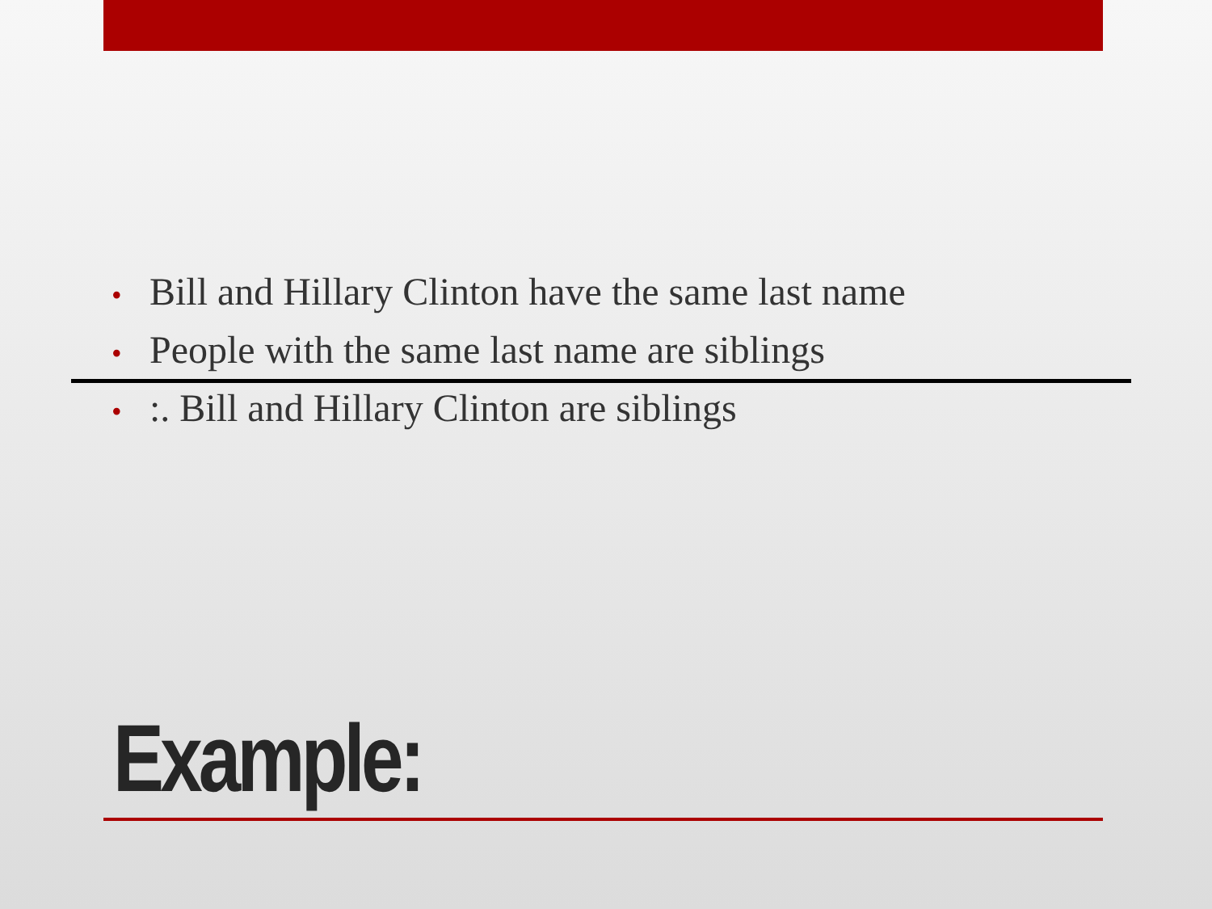• Bill and Hillary Clinton have the same last name
• People with the same last name are siblings
•:. Bill and Hillary Clinton are siblings
Example: